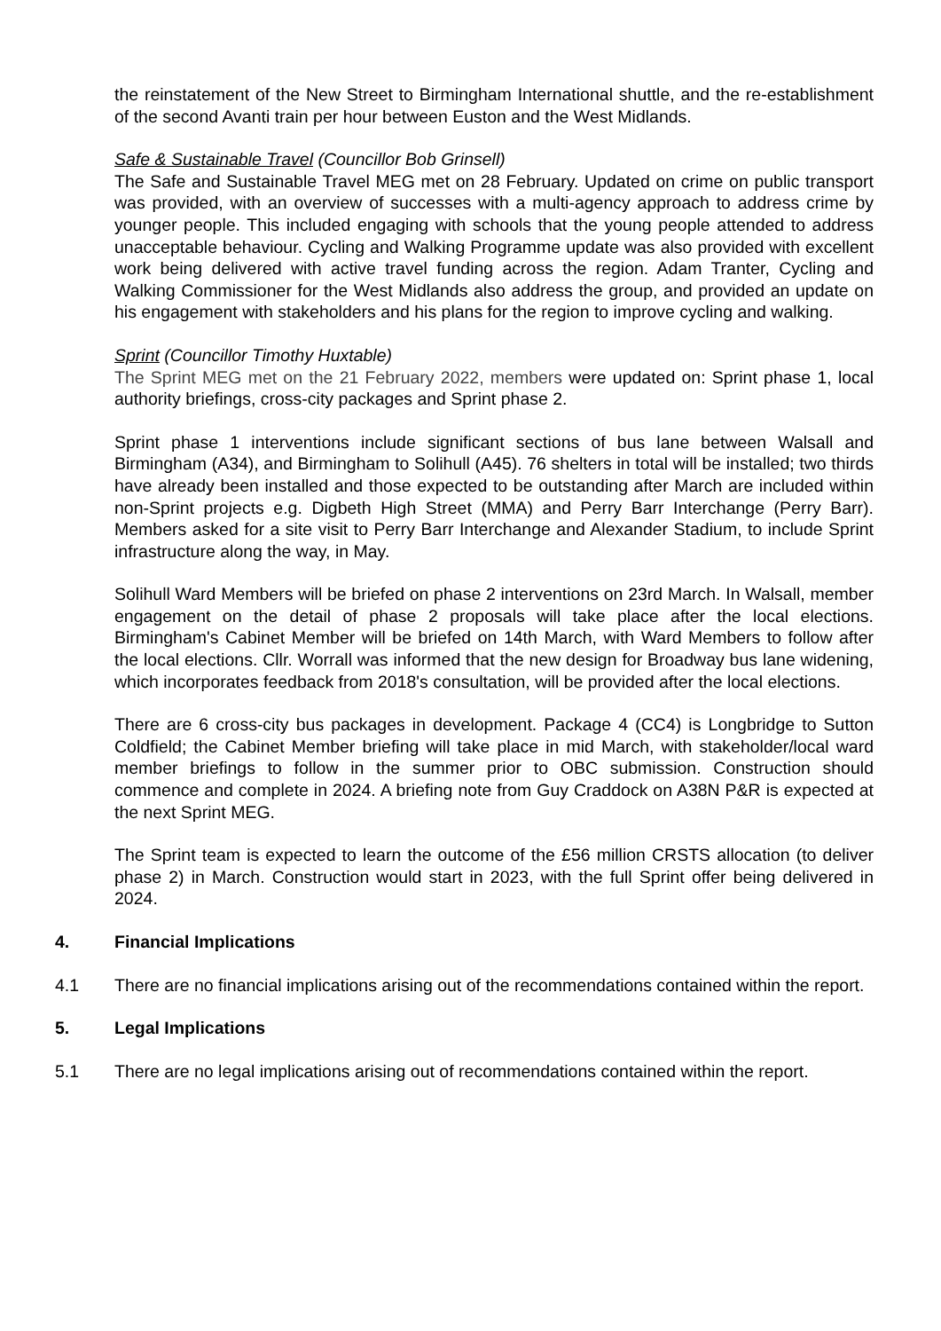the reinstatement of the New Street to Birmingham International shuttle, and the re-establishment of the second Avanti train per hour between Euston and the West Midlands.
Safe & Sustainable Travel (Councillor Bob Grinsell)
The Safe and Sustainable Travel MEG met on 28 February. Updated on crime on public transport was provided, with an overview of successes with a multi-agency approach to address crime by younger people. This included engaging with schools that the young people attended to address unacceptable behaviour. Cycling and Walking Programme update was also provided with excellent work being delivered with active travel funding across the region. Adam Tranter, Cycling and Walking Commissioner for the West Midlands also address the group, and provided an update on his engagement with stakeholders and his plans for the region to improve cycling and walking.
Sprint (Councillor Timothy Huxtable)
The Sprint MEG met on the 21 February 2022, members were updated on: Sprint phase 1, local authority briefings, cross-city packages and Sprint phase 2.
Sprint phase 1 interventions include significant sections of bus lane between Walsall and Birmingham (A34), and Birmingham to Solihull (A45). 76 shelters in total will be installed; two thirds have already been installed and those expected to be outstanding after March are included within non-Sprint projects e.g. Digbeth High Street (MMA) and Perry Barr Interchange (Perry Barr). Members asked for a site visit to Perry Barr Interchange and Alexander Stadium, to include Sprint infrastructure along the way, in May.
Solihull Ward Members will be briefed on phase 2 interventions on 23rd March. In Walsall, member engagement on the detail of phase 2 proposals will take place after the local elections. Birmingham's Cabinet Member will be briefed on 14th March, with Ward Members to follow after the local elections. Cllr. Worrall was informed that the new design for Broadway bus lane widening, which incorporates feedback from 2018's consultation, will be provided after the local elections.
There are 6 cross-city bus packages in development. Package 4 (CC4) is Longbridge to Sutton Coldfield; the Cabinet Member briefing will take place in mid March, with stakeholder/local ward member briefings to follow in the summer prior to OBC submission. Construction should commence and complete in 2024. A briefing note from Guy Craddock on A38N P&R is expected at the next Sprint MEG.
The Sprint team is expected to learn the outcome of the £56 million CRSTS allocation (to deliver phase 2) in March. Construction would start in 2023, with the full Sprint offer being delivered in 2024.
4. Financial Implications
4.1 There are no financial implications arising out of the recommendations contained within the report.
5. Legal Implications
5.1 There are no legal implications arising out of recommendations contained within the report.